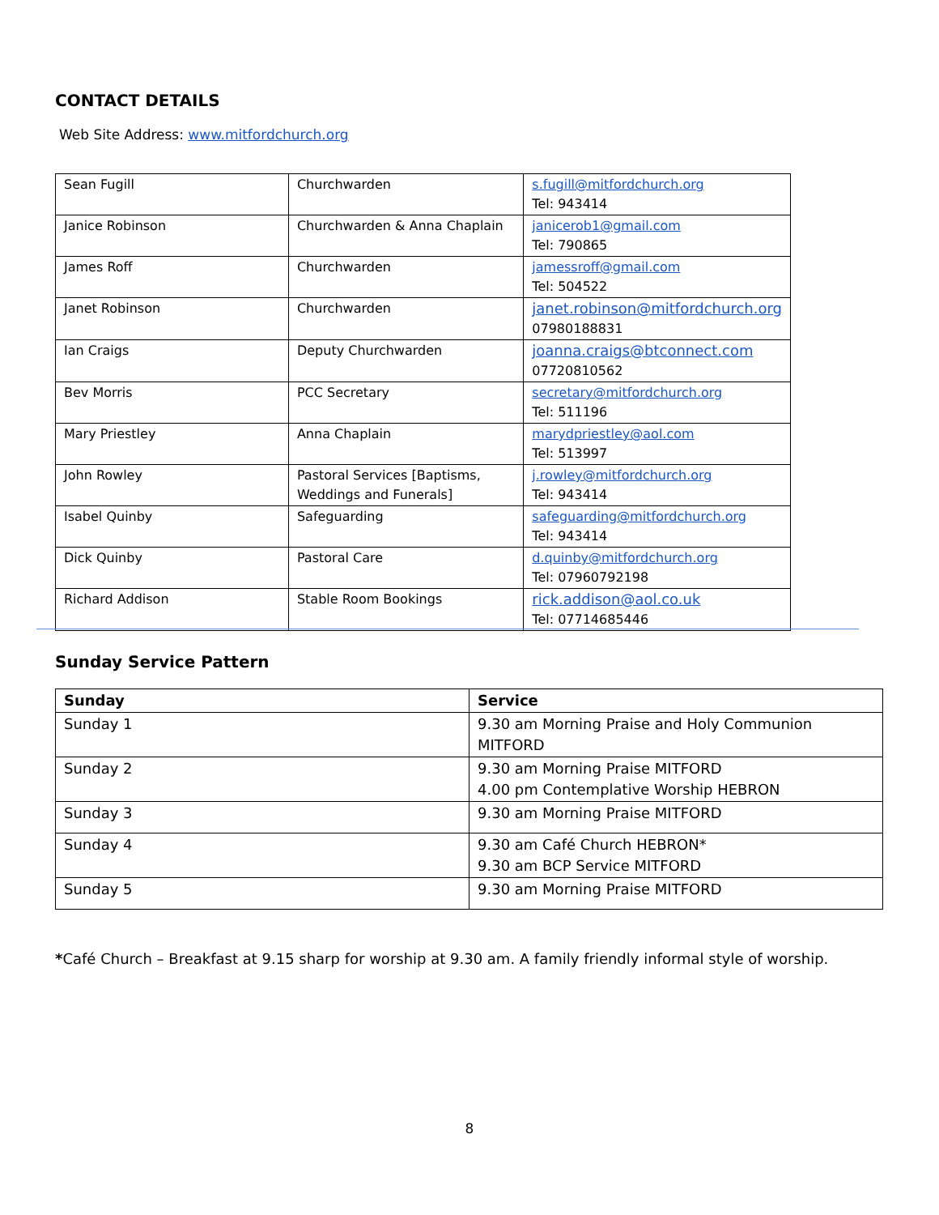CONTACT DETAILS
Web Site Address: www.mitfordchurch.org
| Sean Fugill | Churchwarden | s.fugill@mitfordchurch.org Tel: 943414 |
| Janice Robinson | Churchwarden & Anna Chaplain | janicerob1@gmail.com Tel: 790865 |
| James Roff | Churchwarden | jamessroff@gmail.com Tel: 504522 |
| Janet Robinson | Churchwarden | janet.robinson@mitfordchurch.org 07980188831 |
| Ian Craigs | Deputy Churchwarden | joanna.craigs@btconnect.com 07720810562 |
| Bev Morris | PCC Secretary | secretary@mitfordchurch.org Tel: 511196 |
| Mary Priestley | Anna Chaplain | marydpriestley@aol.com Tel: 513997 |
| John Rowley | Pastoral Services [Baptisms, Weddings and Funerals] | j.rowley@mitfordchurch.org Tel: 943414 |
| Isabel Quinby | Safeguarding | safeguarding@mitfordchurch.org Tel: 943414 |
| Dick Quinby | Pastoral Care | d.quinby@mitfordchurch.org Tel: 07960792198 |
| Richard Addison | Stable Room Bookings | rick.addison@aol.co.uk Tel: 07714685446 |
Sunday Service Pattern
| Sunday | Service |
| --- | --- |
| Sunday 1 | 9.30 am Morning Praise and Holy Communion MITFORD |
| Sunday 2 | 9.30 am Morning Praise MITFORD 4.00 pm Contemplative Worship HEBRON |
| Sunday 3 | 9.30 am Morning Praise MITFORD |
| Sunday 4 | 9.30 am Café Church HEBRON* 9.30 am BCP Service MITFORD |
| Sunday 5 | 9.30 am Morning Praise MITFORD |
*Café Church – Breakfast at 9.15 sharp for worship at 9.30 am. A family friendly informal style of worship.
8